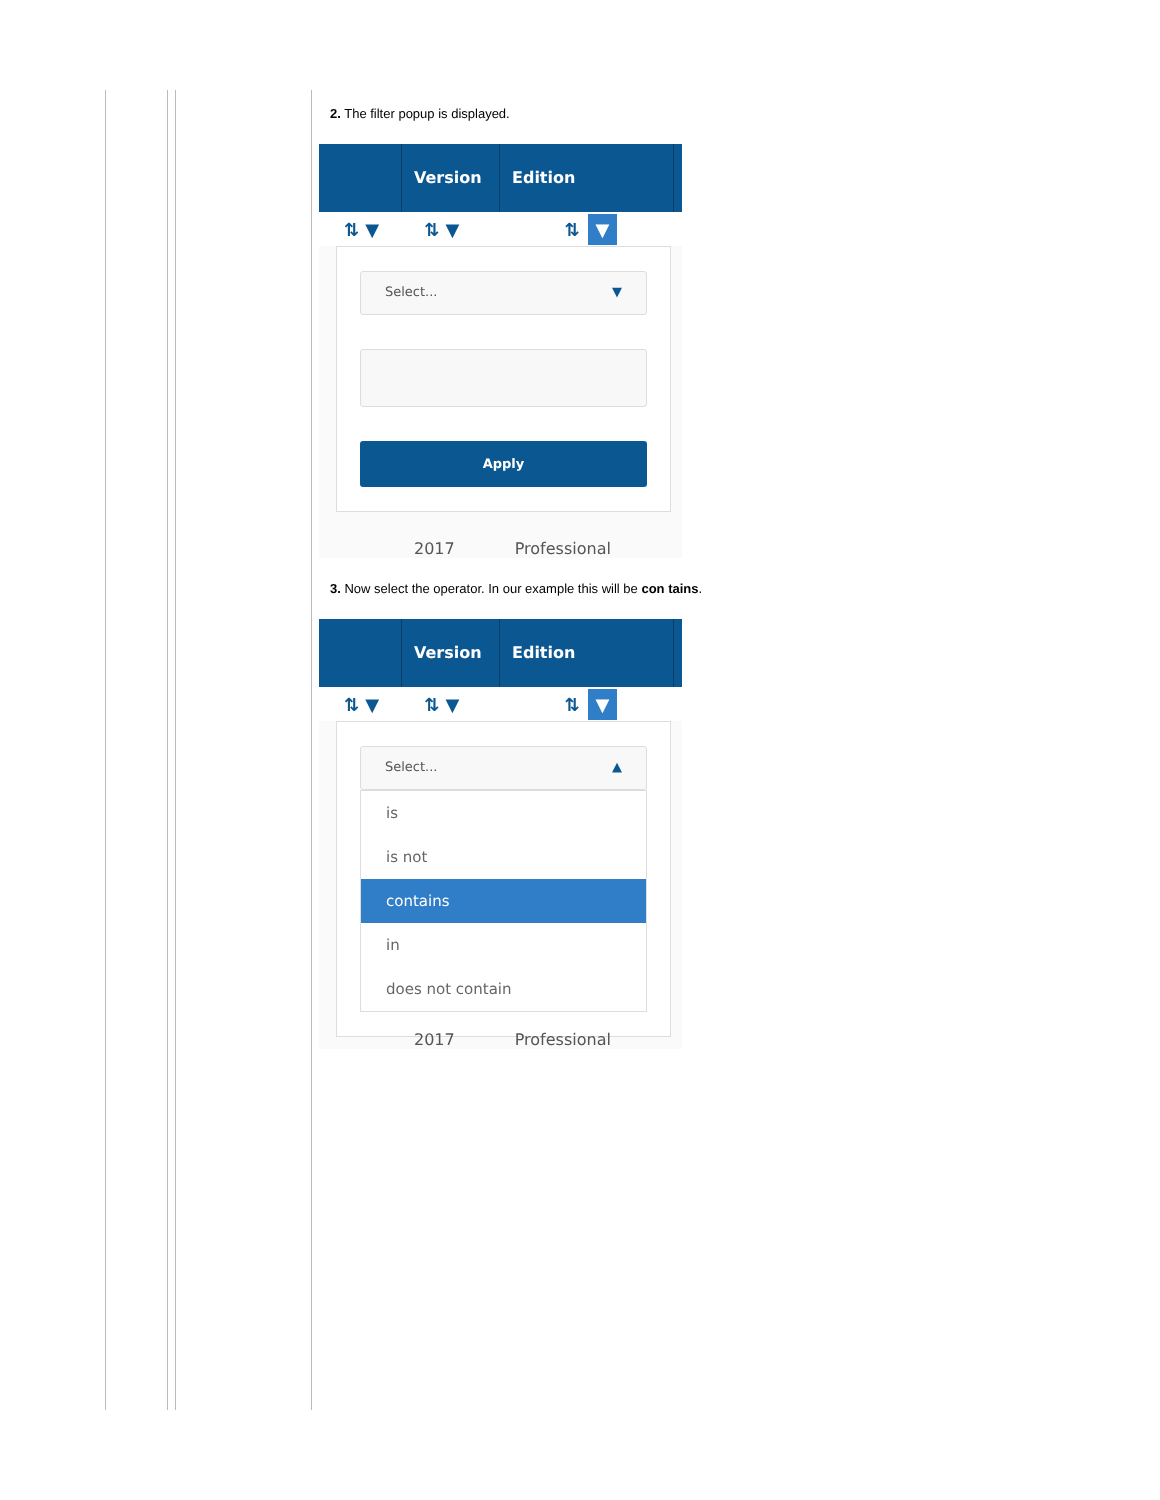2. The filter popup is displayed.
Version Edition
⇅ ▼ ⇅ ▼ ⇅ ▼
Select... ▼
Apply
2017 Professional
3. Now select the operator. In our example this will be con tains.
Version Edition
⇅ ▼ ⇅ ▼ ⇅ ▼
Select... ▲
is
is not
contains
in
does not contain
2017 Professional